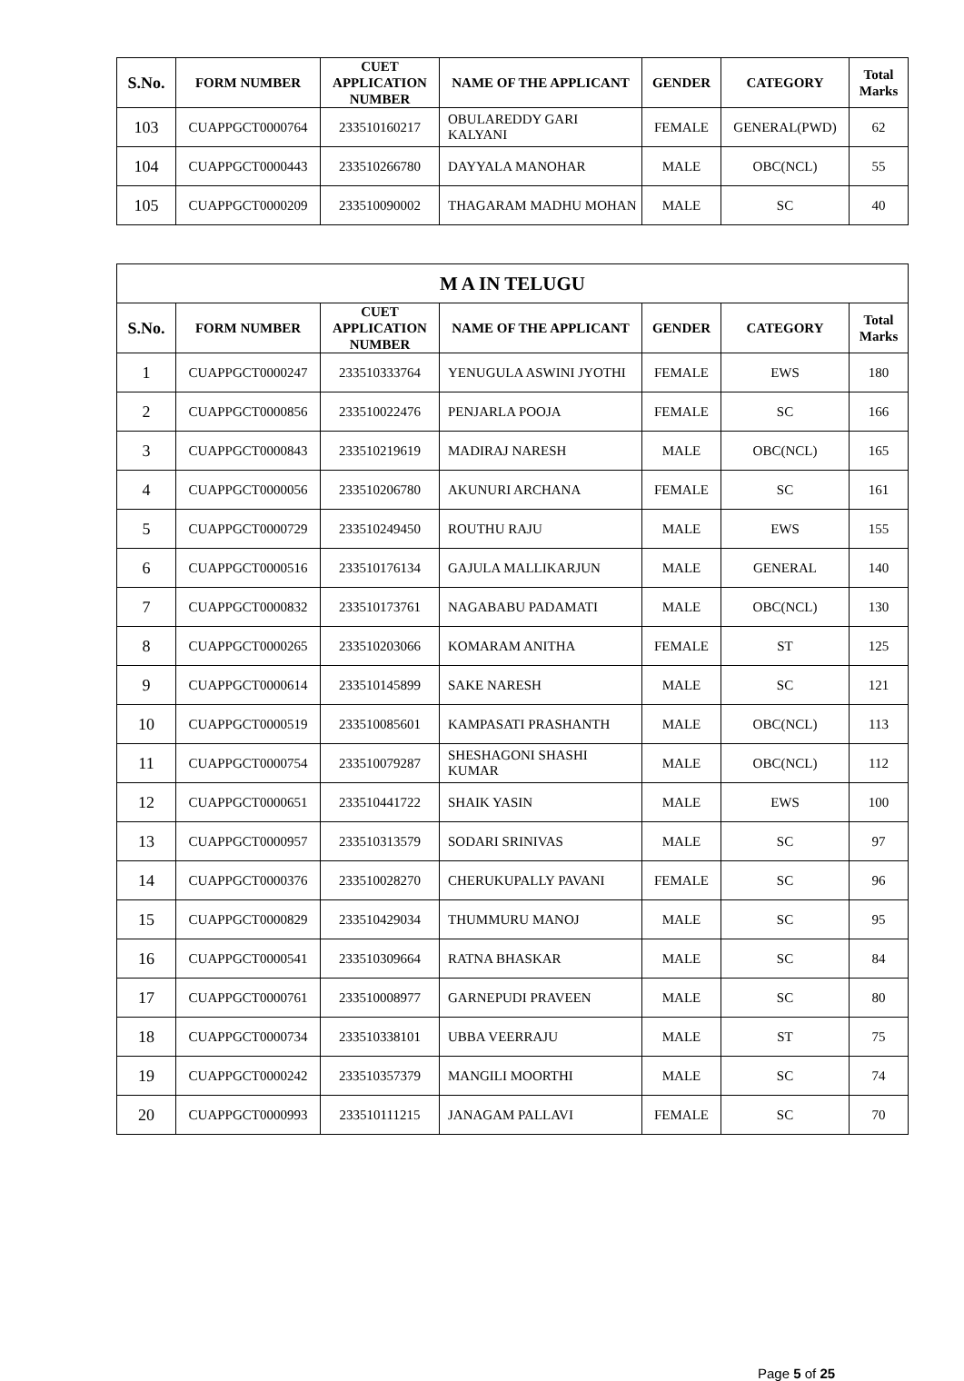| S.No. | FORM NUMBER | CUET APPLICATION NUMBER | NAME OF THE APPLICANT | GENDER | CATEGORY | Total Marks |
| --- | --- | --- | --- | --- | --- | --- |
| 103 | CUAPPGCT0000764 | 233510160217 | OBULAREDDY GARI KALYANI | FEMALE | GENERAL(PWD) | 62 |
| 104 | CUAPPGCT0000443 | 233510266780 | DAYYALA MANOHAR | MALE | OBC(NCL) | 55 |
| 105 | CUAPPGCT0000209 | 233510090002 | THAGARAM MADHU MOHAN | MALE | SC | 40 |
| M A IN TELUGU | | | | | | |
| --- | --- | --- | --- | --- | --- | --- |
| S.No. | FORM NUMBER | CUET APPLICATION NUMBER | NAME OF THE APPLICANT | GENDER | CATEGORY | Total Marks |
| 1 | CUAPPGCT0000247 | 233510333764 | YENUGULA ASWINI JYOTHI | FEMALE | EWS | 180 |
| 2 | CUAPPGCT0000856 | 233510022476 | PENJARLA POOJA | FEMALE | SC | 166 |
| 3 | CUAPPGCT0000843 | 233510219619 | MADIRAJ NARESH | MALE | OBC(NCL) | 165 |
| 4 | CUAPPGCT0000056 | 233510206780 | AKUNURI ARCHANA | FEMALE | SC | 161 |
| 5 | CUAPPGCT0000729 | 233510249450 | ROUTHU RAJU | MALE | EWS | 155 |
| 6 | CUAPPGCT0000516 | 233510176134 | GAJULA MALLIKARJUN | MALE | GENERAL | 140 |
| 7 | CUAPPGCT0000832 | 233510173761 | NAGABABU PADAMATI | MALE | OBC(NCL) | 130 |
| 8 | CUAPPGCT0000265 | 233510203066 | KOMARAM ANITHA | FEMALE | ST | 125 |
| 9 | CUAPPGCT0000614 | 233510145899 | SAKE NARESH | MALE | SC | 121 |
| 10 | CUAPPGCT0000519 | 233510085601 | KAMPASATI PRASHANTH | MALE | OBC(NCL) | 113 |
| 11 | CUAPPGCT0000754 | 233510079287 | SHESHAGONI SHASHI KUMAR | MALE | OBC(NCL) | 112 |
| 12 | CUAPPGCT0000651 | 233510441722 | SHAIK YASIN | MALE | EWS | 100 |
| 13 | CUAPPGCT0000957 | 233510313579 | SODARI SRINIVAS | MALE | SC | 97 |
| 14 | CUAPPGCT0000376 | 233510028270 | CHERUKUPALLY PAVANI | FEMALE | SC | 96 |
| 15 | CUAPPGCT0000829 | 233510429034 | THUMMURU MANOJ | MALE | SC | 95 |
| 16 | CUAPPGCT0000541 | 233510309664 | RATNA BHASKAR | MALE | SC | 84 |
| 17 | CUAPPGCT0000761 | 233510008977 | GARNEPUDI PRAVEEN | MALE | SC | 80 |
| 18 | CUAPPGCT0000734 | 233510338101 | UBBA VEERRAJU | MALE | ST | 75 |
| 19 | CUAPPGCT0000242 | 233510357379 | MANGILI MOORTHI | MALE | SC | 74 |
| 20 | CUAPPGCT0000993 | 233510111215 | JANAGAM PALLAVI | FEMALE | SC | 70 |
Page 5 of 25